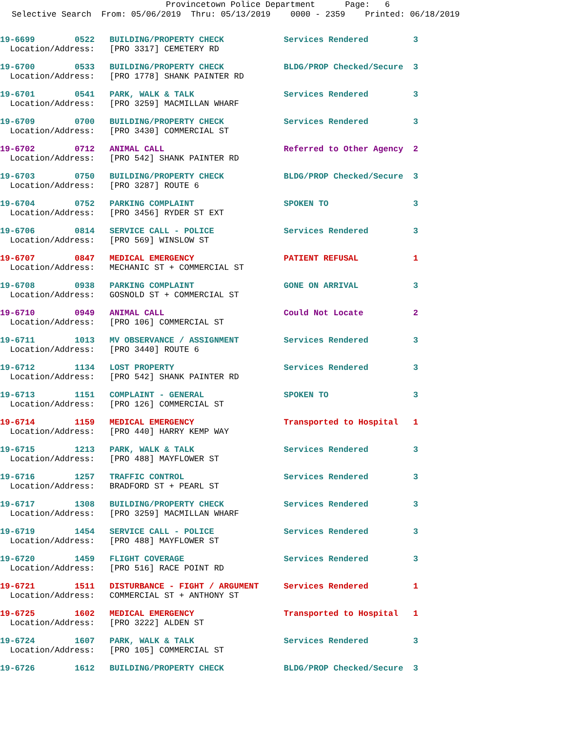Provincetown Police Department Page: 6
Selective Search From: 05/06/2019 Thru: 05/13/2019 0000 - 2359 Printed: 06/18/2019
19-6699 0522 BUILDING/PROPERTY CHECK Services Rendered 3
Location/Address: [PRO 3317] CEMETERY RD
19-6700 0533 BUILDING/PROPERTY CHECK BLDG/PROP Checked/Secure 3
Location/Address: [PRO 1778] SHANK PAINTER RD
19-6701 0541 PARK, WALK & TALK Services Rendered 3
Location/Address: [PRO 3259] MACMILLAN WHARF
19-6709 0700 BUILDING/PROPERTY CHECK Services Rendered 3
Location/Address: [PRO 3430] COMMERCIAL ST
19-6702 0712 ANIMAL CALL Referred to Other Agency 2
Location/Address: [PRO 542] SHANK PAINTER RD
19-6703 0750 BUILDING/PROPERTY CHECK BLDG/PROP Checked/Secure 3
Location/Address: [PRO 3287] ROUTE 6
19-6704 0752 PARKING COMPLAINT SPOKEN TO 3
Location/Address: [PRO 3456] RYDER ST EXT
19-6706 0814 SERVICE CALL - POLICE Services Rendered 3
Location/Address: [PRO 569] WINSLOW ST
19-6707 0847 MEDICAL EMERGENCY PATIENT REFUSAL 1
Location/Address: MECHANIC ST + COMMERCIAL ST
19-6708 0938 PARKING COMPLAINT GONE ON ARRIVAL 3
Location/Address: GOSNOLD ST + COMMERCIAL ST
19-6710 0949 ANIMAL CALL Could Not Locate 2
Location/Address: [PRO 106] COMMERCIAL ST
19-6711 1013 MV OBSERVANCE / ASSIGNMENT Services Rendered 3
Location/Address: [PRO 3440] ROUTE 6
19-6712 1134 LOST PROPERTY Services Rendered 3
Location/Address: [PRO 542] SHANK PAINTER RD
19-6713 1151 COMPLAINT - GENERAL SPOKEN TO 3
Location/Address: [PRO 126] COMMERCIAL ST
19-6714 1159 MEDICAL EMERGENCY Transported to Hospital 1
Location/Address: [PRO 440] HARRY KEMP WAY
19-6715 1213 PARK, WALK & TALK Services Rendered 3
Location/Address: [PRO 488] MAYFLOWER ST
19-6716 1257 TRAFFIC CONTROL Services Rendered 3
Location/Address: BRADFORD ST + PEARL ST
19-6717 1308 BUILDING/PROPERTY CHECK Services Rendered 3
Location/Address: [PRO 3259] MACMILLAN WHARF
19-6719 1454 SERVICE CALL - POLICE Services Rendered 3
Location/Address: [PRO 488] MAYFLOWER ST
19-6720 1459 FLIGHT COVERAGE Services Rendered 3
Location/Address: [PRO 516] RACE POINT RD
19-6721 1511 DISTURBANCE - FIGHT / ARGUMENT Services Rendered 1
Location/Address: COMMERCIAL ST + ANTHONY ST
19-6725 1602 MEDICAL EMERGENCY Transported to Hospital 1
Location/Address: [PRO 3222] ALDEN ST
19-6724 1607 PARK, WALK & TALK Services Rendered 3
Location/Address: [PRO 105] COMMERCIAL ST
19-6726 1612 BUILDING/PROPERTY CHECK BLDG/PROP Checked/Secure 3